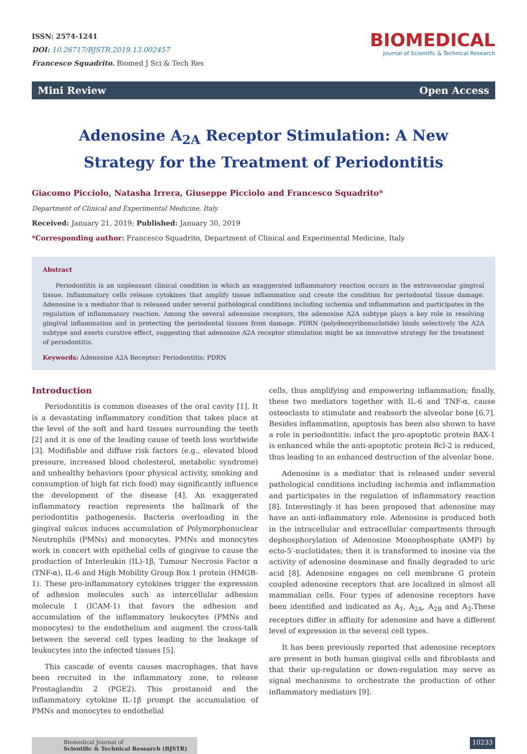ISSN: 2574-1241
DOI: 10.26717/BJSTR.2019.13.002457
Francesco Squadrito. Biomed J Sci & Tech Res
BIOMEDICAL
Journal of Scientific & Technical Research
Mini Review Open Access
Adenosine A<sub>2A</sub> Receptor Stimulation: A New Strategy for the Treatment of Periodontitis
Giacomo Picciolo, Natasha Irrera, Giuseppe Picciolo and Francesco Squadrito*
Department of Clinical and Experimental Medicine, Italy
Received: January 21, 2019; Published: January 30, 2019
*Corresponding author: Francesco Squadrito, Department of Clinical and Experimental Medicine, Italy
Abstract
Periodontitis is an unpleasant clinical condition in which an exaggerated inflammatory reaction occurs in the extravascular gingival tissue. Inflammatory cells release cytokines that amplify tissue inflammation and create the condition for periodontal tissue damage. Adenosine is a mediator that is released under several pathological conditions including ischemia and inflammation and participates in the regulation of inflammatory reaction. Among the several adenosine receptors, the adenosine A2A subtype plays a key role in resolving gingival inflammation and in protecting the periodontal tissues from damage. PDRN (polydeoxyribonuclotide) binds selectively the A2A subtype and exerts curative effect, suggesting that adenosine A2A receptor stimulation might be an innovative strategy for the treatment of periodontitis.
Keywords: Adenosine A2A Receptor; Periodontitis; PDRN
Introduction
Periodontitis is common diseases of the oral cavity [1]. It is a devastating inflammatory condition that takes place at the level of the soft and hard tissues surrounding the teeth [2] and it is one of the leading cause of teeth loss worldwide [3]. Modifiable and diffuse risk factors (e.g., elevated blood pressure, increased blood cholesterol, metabolic syndrome) and unhealthy behaviors (poor physical activity, smoking and consumption of high fat rich food) may significantly influence the development of the disease [4]. An exaggerated inflammatory reaction represents the hallmark of the periodontitis pathogenesis. Bacteria overloading in the gingival sulcus induces accumulation of Polymorphonuclear Neutrophils (PMNs) and monocytes. PMNs and monocytes work in concert with epithelial cells of gingivae to cause the production of Interleukin (IL)-1β, Tumour Necrosis Factor α (TNF-α), IL-6 and High Mobility Group Box 1 protein (HMGB-1). These pro-inflammatory cytokines trigger the expression of adhesion molecules such as intercellular adhesion molecule 1 (ICAM-1) that favors the adhesion and accumulation of the inflammatory leukocytes (PMNs and monocytes) to the endothelium and augment the cross-talk between the several cell types leading to the leakage of leukocytes into the infected tissues [5].
This cascade of events causes macrophages, that have been recruited in the inflammatory zone, to release Prostaglandin 2 (PGE2). This prostanoid and the inflammatory cytokine IL-1β prompt the accumulation of PMNs and monocytes to endothelial
cells, thus amplifying and empowering inflammation; finally, these two mediators together with IL-6 and TNF-α, cause osteoclasts to stimulate and reabsorb the alveolar bone [6,7]. Besides inflammation, apoptosis has been also shown to have a role in periodontitis: infact the pro-apoptotic protein BAX-1 is enhanced while the anti-apoptotic protein Bcl-2 is reduced, thus leading to an enhanced destruction of the alveolar bone.
Adenosine is a mediator that is released under several pathological conditions including ischemia and inflammation and participates in the regulation of inflammatory reaction [8]. Interestingly it has been proposed that adenosine may have an anti-inflammatory role. Adenosine is produced both in the intracellular and extracellular compartments through dephosphorylation of Adenosine Monophosphate (AMP) by ecto-5′-nuclotidates; then it is transformed to inosine via the activity of adenosine deaminase and finally degraded to uric acid [8]. Adenosine engages on cell membrane G protein coupled adenosine receptors that are localized in almost all mammalian cells. Four types of adenosine receptors have been identified and indicated as A<sub>1</sub>, A<sub>2A</sub>, A<sub>2B</sub> and A<sub>3</sub>.These receptors differ in affinity for adenosine and have a different level of expression in the several cell types.
It has been previously reported that adenosine receptors are present in both human gingival cells and fibroblasts and that their up-regulation or down-regulation may serve as signal mechanisms to orchestrate the production of other inflammatory mediators [9].
Biomedical Journal of
Scientific & Technical Research (BJSTR)
10233